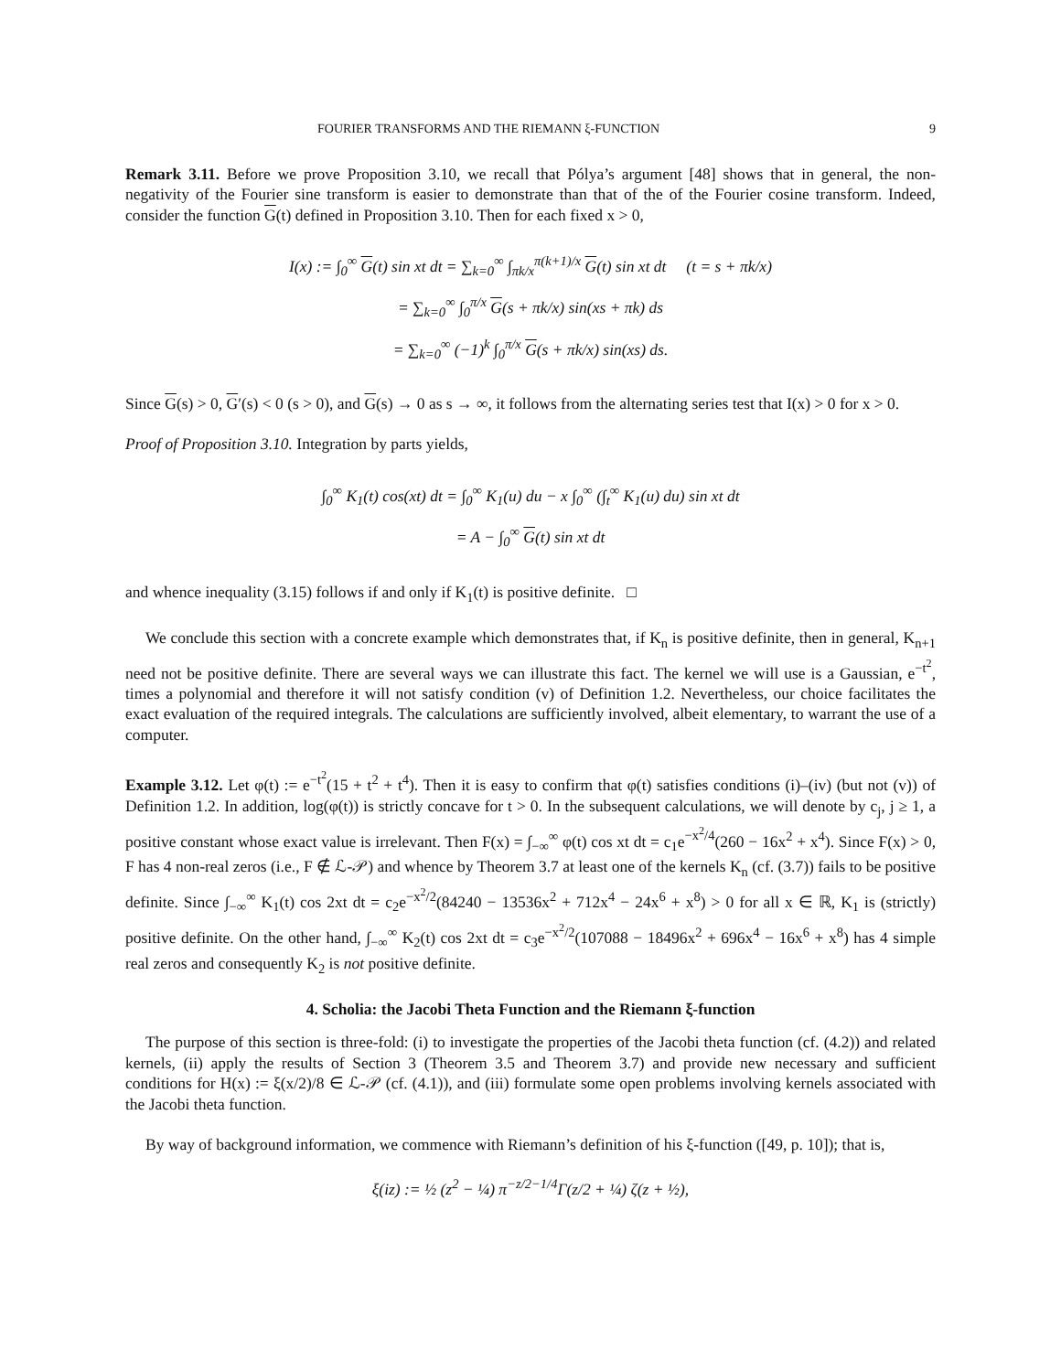FOURIER TRANSFORMS AND THE RIEMANN ξ-FUNCTION 9
Remark 3.11. Before we prove Proposition 3.10, we recall that Pólya’s argument [48] shows that in general, the non-negativity of the Fourier sine transform is easier to demonstrate than that of the of the Fourier cosine transform. Indeed, consider the function G(t) defined in Proposition 3.10. Then for each fixed x > 0,
I(x) := ∫<sub>0</sub><sup>∞</sup> G(t) sin xt dt = ∑<sub>k=0</sub><sup>∞</sup> ∫<sub>πk/x</sub><sup>π(k+1)/x</sup> G(t) sin xt dt (t = s + πk/x)
= ∑<sub>k=0</sub><sup>∞</sup> ∫<sub>0</sub><sup>π/x</sup> G(s + πk/x) sin(xs + πk) ds
= ∑<sub>k=0</sub><sup>∞</sup> (−1)<sup>k</sup> ∫<sub>0</sub><sup>π/x</sup> G(s + πk/x) sin(xs) ds.
Since G(s) > 0, G′(s) < 0 (s > 0), and G(s) → 0 as s → ∞, it follows from the alternating series test that I(x) > 0 for x > 0.
Proof of Proposition 3.10. Integration by parts yields,
∫<sub>0</sub><sup>∞</sup> K<sub>1</sub>(t) cos(xt) dt = ∫<sub>0</sub><sup>∞</sup> K<sub>1</sub>(u) du − x ∫<sub>0</sub><sup>∞</sup> (∫<sub>t</sub><sup>∞</sup> K<sub>1</sub>(u) du) sin xt dt
= A − ∫<sub>0</sub><sup>∞</sup> G(t) sin xt dt
and whence inequality (3.15) follows if and only if K<sub>1</sub>(t) is positive definite. □
We conclude this section with a concrete example which demonstrates that, if K<sub>n</sub> is positive definite, then in general, K<sub>n+1</sub> need not be positive definite. There are several ways we can illustrate this fact. The kernel we will use is a Gaussian, e<sup>−t<sup>2</sup></sup>, times a polynomial and therefore it will not satisfy condition (v) of Definition 1.2. Nevertheless, our choice facilitates the exact evaluation of the required integrals. The calculations are sufficiently involved, albeit elementary, to warrant the use of a computer.
Example 3.12. Let φ(t) := e<sup>−t<sup>2</sup></sup>(15 + t<sup>2</sup> + t<sup>4</sup>). Then it is easy to confirm that φ(t) satisfies conditions (i)–(iv) (but not (v)) of Definition 1.2. In addition, log(φ(t)) is strictly concave for t > 0. In the subsequent calculations, we will denote by c<sub>j</sub>, j ≥ 1, a positive constant whose exact value is irrelevant. Then F(x) = ∫<sub>−∞</sub><sup>∞</sup> φ(t) cos xt dt = c<sub>1</sub>e<sup>−x<sup>2</sup>/4</sup>(260 − 16x<sup>2</sup> + x<sup>4</sup>). Since F(x) > 0, F has 4 non-real zeros (i.e., F ∉ ℒ-𝒫) and whence by Theorem 3.7 at least one of the kernels K<sub>n</sub> (cf. (3.7)) fails to be positive definite. Since ∫<sub>−∞</sub><sup>∞</sup> K<sub>1</sub>(t) cos 2xt dt = c<sub>2</sub>e<sup>−x<sup>2</sup>/2</sup>(84240 − 13536x<sup>2</sup> + 712x<sup>4</sup> − 24x<sup>6</sup> + x<sup>8</sup>) > 0 for all x ∈ ℝ, K<sub>1</sub> is (strictly) positive definite. On the other hand, ∫<sub>−∞</sub><sup>∞</sup> K<sub>2</sub>(t) cos 2xt dt = c<sub>3</sub>e<sup>−x<sup>2</sup>/2</sup>(107088 − 18496x<sup>2</sup> + 696x<sup>4</sup> − 16x<sup>6</sup> + x<sup>8</sup>) has 4 simple real zeros and consequently K<sub>2</sub> is not positive definite.
4. Scholia: the Jacobi Theta Function and the Riemann ξ-function
The purpose of this section is three-fold: (i) to investigate the properties of the Jacobi theta function (cf. (4.2)) and related kernels, (ii) apply the results of Section 3 (Theorem 3.5 and Theorem 3.7) and provide new necessary and sufficient conditions for H(x) := ξ(x/2)/8 ∈ ℒ-𝒫 (cf. (4.1)), and (iii) formulate some open problems involving kernels associated with the Jacobi theta function.
By way of background information, we commence with Riemann’s definition of his ξ-function ([49, p. 10]); that is,
ξ(iz) := ½ (z<sup>2</sup> − ¼) π<sup>−z/2−1/4</sup>Γ(z/2 + ¼) ζ(z + ½),